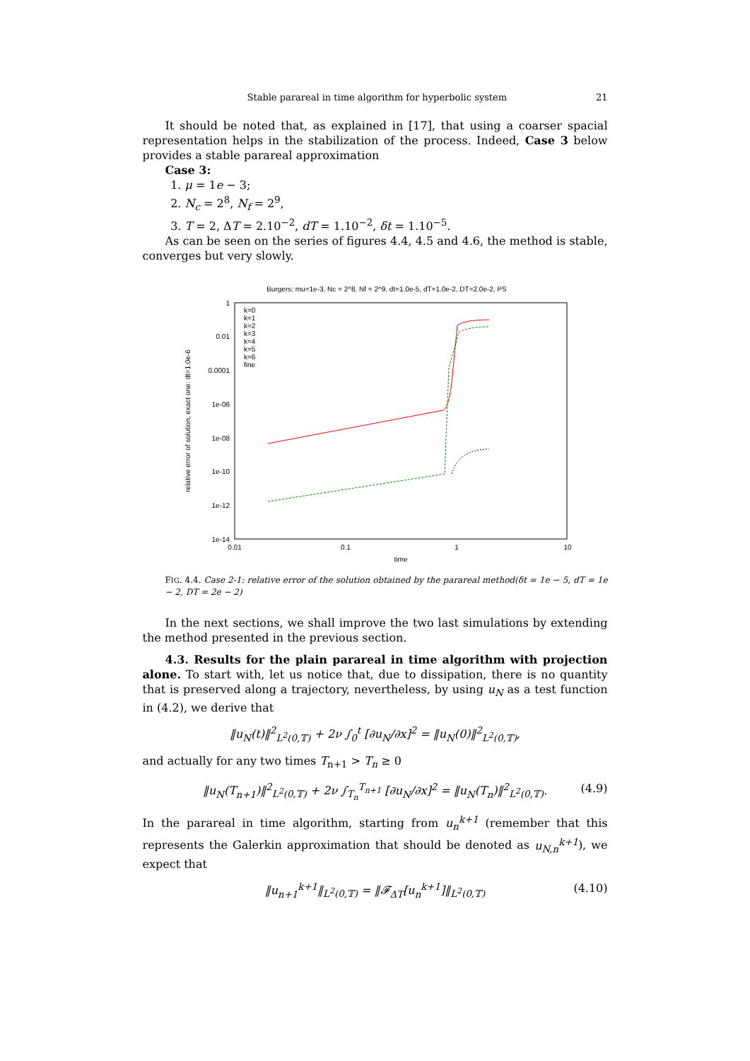Stable parareal in time algorithm for hyperbolic system 21
It should be noted that, as explained in [17], that using a coarser spacial representation helps in the stabilization of the process. Indeed, Case 3 below provides a stable parareal approximation
Case 3:
1. μ = 1e − 3;
2. N<sub>c</sub> = 2<sup>8</sup>, N<sub>f</sub> = 2<sup>9</sup>,
3. T = 2, ΔT = 2.10<sup>−2</sup>, dT = 1.10<sup>−2</sup>, δt = 1.10<sup>−5</sup>.
As can be seen on the series of figures 4.4, 4.5 and 4.6, the method is stable, converges but very slowly.
Burgers: mu=1e-3, Nc = 2^8, Nf = 2^9, dt=1.0e-5, dT=1.0e-2, DT=2.0e-2, PS
1
0.01
0.0001
1e-06
1e-08
1e-10
1e-12
1e-14
0.01
0.1
1
10
time
relative error of solution, exact one: dt=1.0e-6
k=0
k=1
k=2
k=3
k=4
k=5
k=6
fine
FIG. 4.4. Case 2-1: relative error of the solution obtained by the parareal method(δt = 1e − 5, dT = 1e − 2, DT = 2e − 2)
In the next sections, we shall improve the two last simulations by extending the method presented in the previous section.
4.3. Results for the plain parareal in time algorithm with projection alone. To start with, let us notice that, due to dissipation, there is no quantity that is preserved along a trajectory, nevertheless, by using u<sub>N</sub> as a test function in (4.2), we derive that
‖u<sub>N</sub>(t)‖<sup>2</sup><sub>L<sup>2</sup>(0,𝕋)</sub> + 2ν ∫<sub>0</sub><sup>t</sup> [∂u<sub>N</sub>/∂x]<sup>2</sup> = ‖u<sub>N</sub>(0)‖<sup>2</sup><sub>L<sup>2</sup>(0,𝕋)</sub>,
and actually for any two times T<sub>n+1</sub> > T<sub>n</sub> ≥ 0
‖u<sub>N</sub>(T<sub>n+1</sub>)‖<sup>2</sup><sub>L<sup>2</sup>(0,𝕋)</sub> + 2ν ∫<sub>T<sub>n</sub></sub><sup>T<sub>n+1</sub></sup> [∂u<sub>N</sub>/∂x]<sup>2</sup> = ‖u<sub>N</sub>(T<sub>n</sub>)‖<sup>2</sup><sub>L<sup>2</sup>(0,𝕋)</sub>. (4.9)
In the parareal in time algorithm, starting from u<sub>n</sub><sup>k+1</sup> (remember that this represents the Galerkin approximation that should be denoted as u<sub>N,n</sub><sup>k+1</sup>), we expect that
‖u<sub>n+1</sub><sup>k+1</sup>‖<sub>L<sup>2</sup>(0,𝕋)</sub> = ‖𝓕<sub>ΔT</sub>[u<sub>n</sub><sup>k+1</sup>]‖<sub>L<sup>2</sup>(0,𝕋)</sub> (4.10)